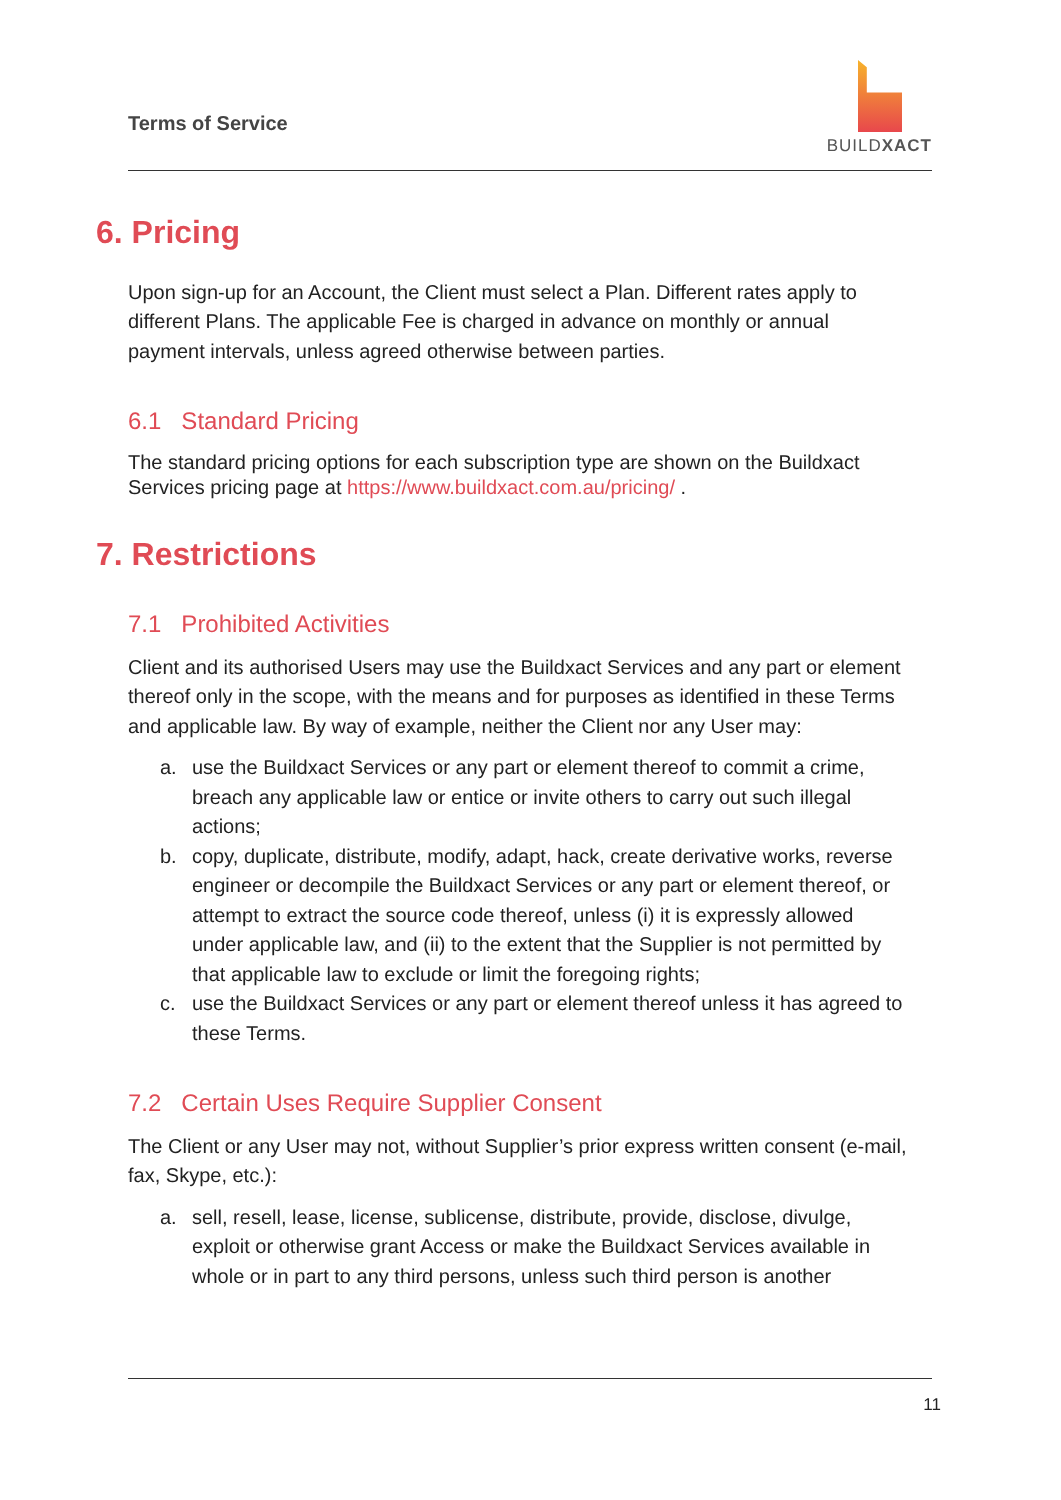Terms of Service
BUILDXACT
6. Pricing
Upon sign-up for an Account, the Client must select a Plan. Different rates apply to different Plans. The applicable Fee is charged in advance on monthly or annual payment intervals, unless agreed otherwise between parties.
6.1 Standard Pricing
The standard pricing options for each subscription type are shown on the Buildxact Services pricing page at https://www.buildxact.com.au/pricing/ .
7. Restrictions
7.1 Prohibited Activities
Client and its authorised Users may use the Buildxact Services and any part or element thereof only in the scope, with the means and for purposes as identified in these Terms and applicable law. By way of example, neither the Client nor any User may:
a. use the Buildxact Services or any part or element thereof to commit a crime, breach any applicable law or entice or invite others to carry out such illegal actions;
b. copy, duplicate, distribute, modify, adapt, hack, create derivative works, reverse engineer or decompile the Buildxact Services or any part or element thereof, or attempt to extract the source code thereof, unless (i) it is expressly allowed under applicable law, and (ii) to the extent that the Supplier is not permitted by that applicable law to exclude or limit the foregoing rights;
c. use the Buildxact Services or any part or element thereof unless it has agreed to these Terms.
7.2 Certain Uses Require Supplier Consent
The Client or any User may not, without Supplier’s prior express written consent (e-mail, fax, Skype, etc.):
a. sell, resell, lease, license, sublicense, distribute, provide, disclose, divulge, exploit or otherwise grant Access or make the Buildxact Services available in whole or in part to any third persons, unless such third person is another
11